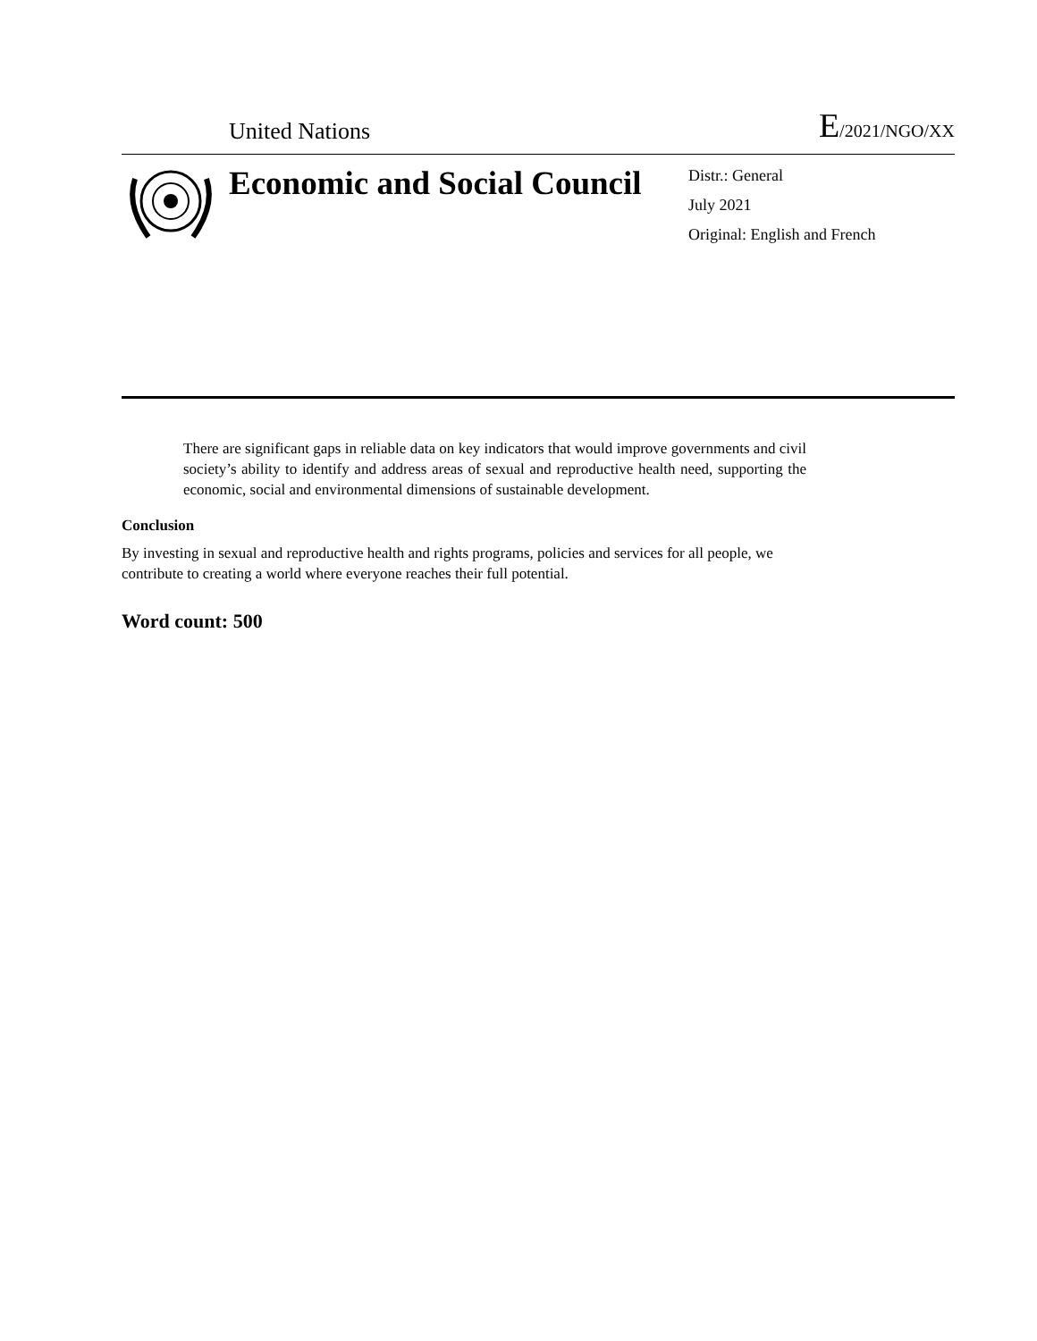United Nations
E/2021/NGO/XX
Economic and Social Council
Distr.: General
July 2021
Original: English and French
There are significant gaps in reliable data on key indicators that would improve governments and civil society’s ability to identify and address areas of sexual and reproductive health need, supporting the economic, social and environmental dimensions of sustainable development.
Conclusion
By investing in sexual and reproductive health and rights programs, policies and services for all people, we contribute to creating a world where everyone reaches their full potential.
Word count: 500